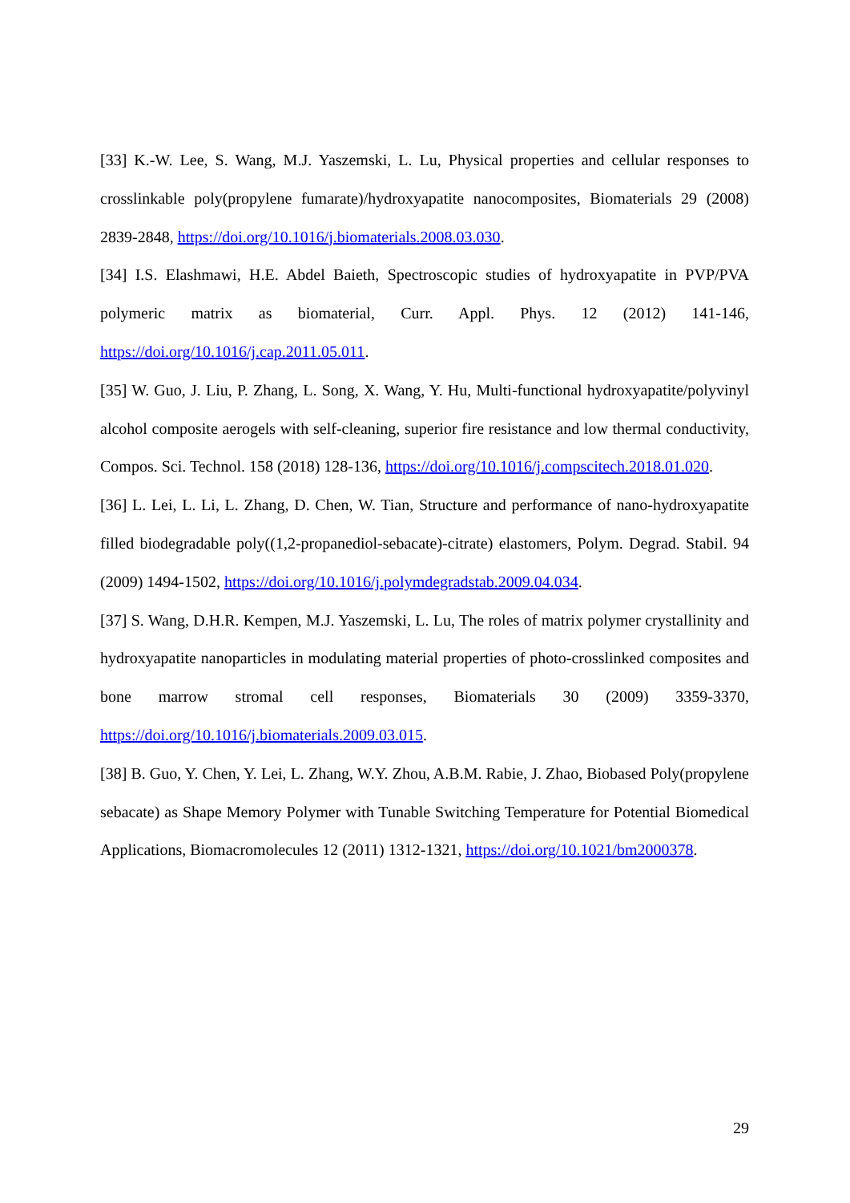[33] K.-W. Lee, S. Wang, M.J. Yaszemski, L. Lu, Physical properties and cellular responses to crosslinkable poly(propylene fumarate)/hydroxyapatite nanocomposites, Biomaterials 29 (2008) 2839-2848, https://doi.org/10.1016/j.biomaterials.2008.03.030.
[34] I.S. Elashmawi, H.E. Abdel Baieth, Spectroscopic studies of hydroxyapatite in PVP/PVA polymeric matrix as biomaterial, Curr. Appl. Phys. 12 (2012) 141-146, https://doi.org/10.1016/j.cap.2011.05.011.
[35] W. Guo, J. Liu, P. Zhang, L. Song, X. Wang, Y. Hu, Multi-functional hydroxyapatite/polyvinyl alcohol composite aerogels with self-cleaning, superior fire resistance and low thermal conductivity, Compos. Sci. Technol. 158 (2018) 128-136, https://doi.org/10.1016/j.compscitech.2018.01.020.
[36] L. Lei, L. Li, L. Zhang, D. Chen, W. Tian, Structure and performance of nano-hydroxyapatite filled biodegradable poly((1,2-propanediol-sebacate)-citrate) elastomers, Polym. Degrad. Stabil. 94 (2009) 1494-1502, https://doi.org/10.1016/j.polymdegradstab.2009.04.034.
[37] S. Wang, D.H.R. Kempen, M.J. Yaszemski, L. Lu, The roles of matrix polymer crystallinity and hydroxyapatite nanoparticles in modulating material properties of photo-crosslinked composites and bone marrow stromal cell responses, Biomaterials 30 (2009) 3359-3370, https://doi.org/10.1016/j.biomaterials.2009.03.015.
[38] B. Guo, Y. Chen, Y. Lei, L. Zhang, W.Y. Zhou, A.B.M. Rabie, J. Zhao, Biobased Poly(propylene sebacate) as Shape Memory Polymer with Tunable Switching Temperature for Potential Biomedical Applications, Biomacromolecules 12 (2011) 1312-1321, https://doi.org/10.1021/bm2000378.
29